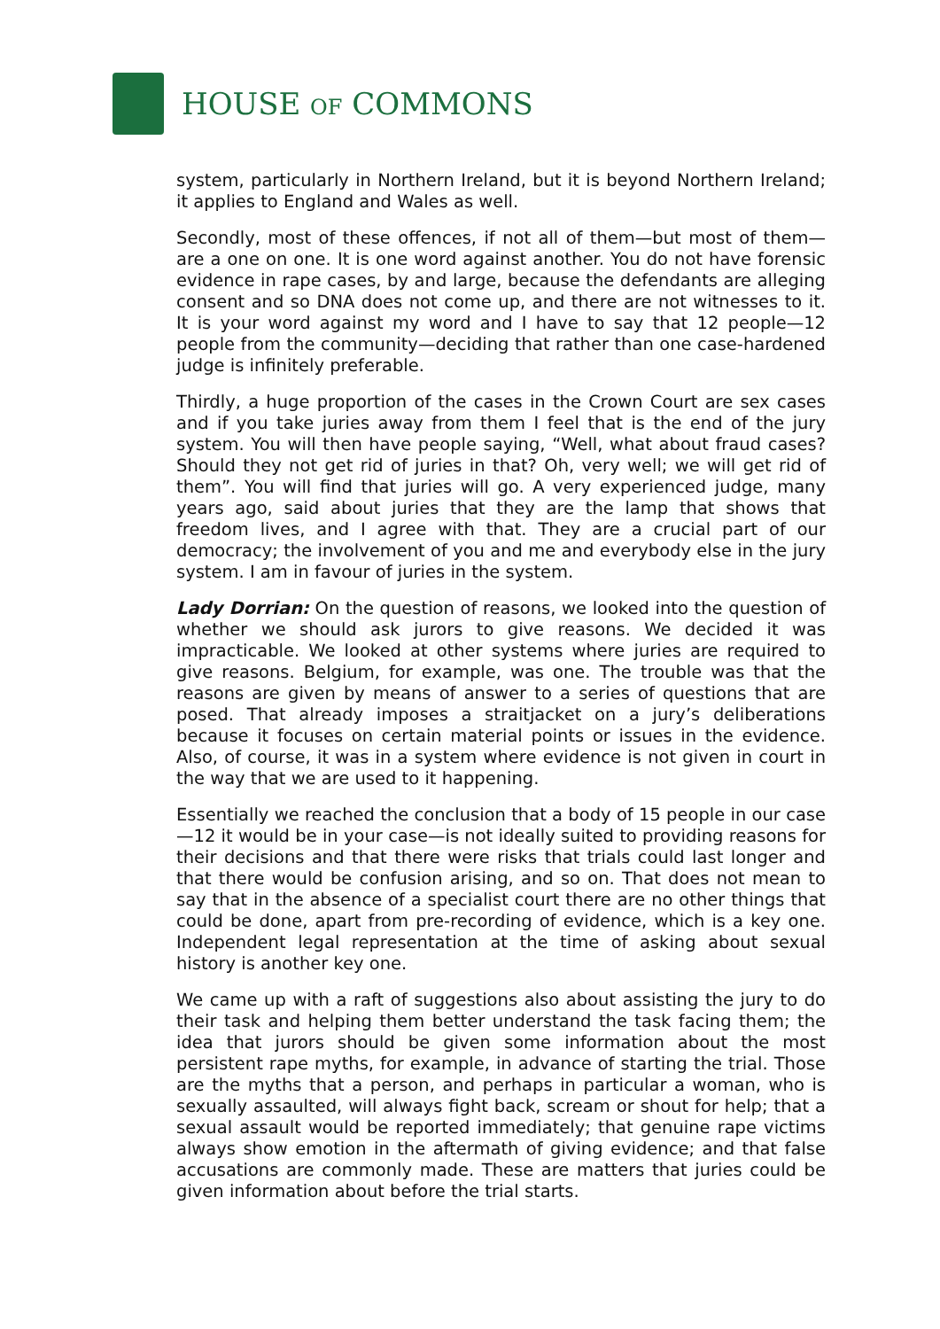HOUSE OF COMMONS
system, particularly in Northern Ireland, but it is beyond Northern Ireland; it applies to England and Wales as well.
Secondly, most of these offences, if not all of them—but most of them—are a one on one. It is one word against another. You do not have forensic evidence in rape cases, by and large, because the defendants are alleging consent and so DNA does not come up, and there are not witnesses to it. It is your word against my word and I have to say that 12 people—12 people from the community—deciding that rather than one case-hardened judge is infinitely preferable.
Thirdly, a huge proportion of the cases in the Crown Court are sex cases and if you take juries away from them I feel that is the end of the jury system. You will then have people saying, “Well, what about fraud cases? Should they not get rid of juries in that? Oh, very well; we will get rid of them”. You will find that juries will go. A very experienced judge, many years ago, said about juries that they are the lamp that shows that freedom lives, and I agree with that. They are a crucial part of our democracy; the involvement of you and me and everybody else in the jury system. I am in favour of juries in the system.
Lady Dorrian: On the question of reasons, we looked into the question of whether we should ask jurors to give reasons. We decided it was impracticable. We looked at other systems where juries are required to give reasons. Belgium, for example, was one. The trouble was that the reasons are given by means of answer to a series of questions that are posed. That already imposes a straitjacket on a jury’s deliberations because it focuses on certain material points or issues in the evidence. Also, of course, it was in a system where evidence is not given in court in the way that we are used to it happening.
Essentially we reached the conclusion that a body of 15 people in our case—12 it would be in your case—is not ideally suited to providing reasons for their decisions and that there were risks that trials could last longer and that there would be confusion arising, and so on. That does not mean to say that in the absence of a specialist court there are no other things that could be done, apart from pre-recording of evidence, which is a key one. Independent legal representation at the time of asking about sexual history is another key one.
We came up with a raft of suggestions also about assisting the jury to do their task and helping them better understand the task facing them; the idea that jurors should be given some information about the most persistent rape myths, for example, in advance of starting the trial. Those are the myths that a person, and perhaps in particular a woman, who is sexually assaulted, will always fight back, scream or shout for help; that a sexual assault would be reported immediately; that genuine rape victims always show emotion in the aftermath of giving evidence; and that false accusations are commonly made. These are matters that juries could be given information about before the trial starts.